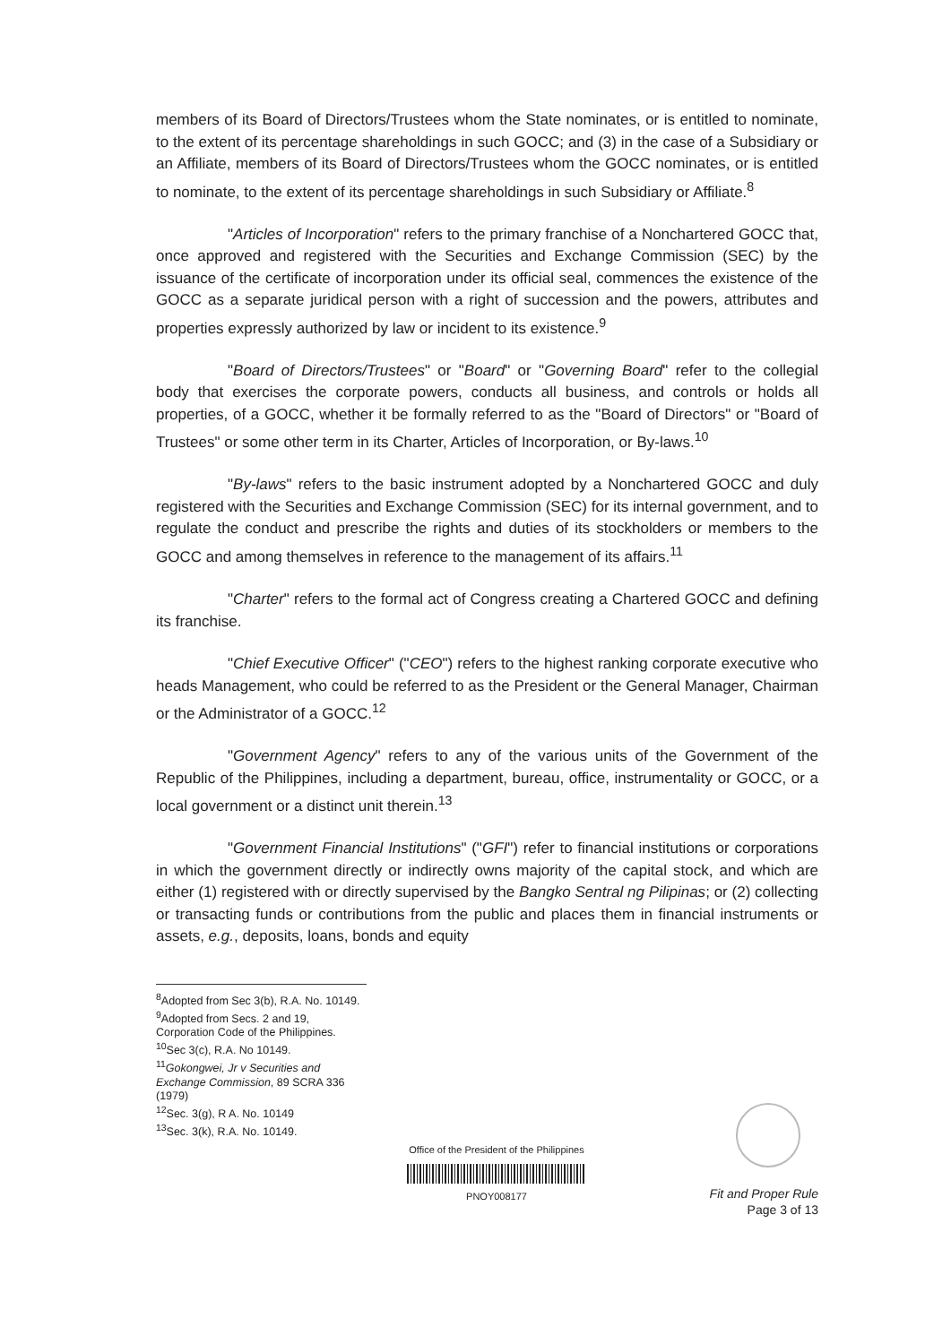members of its Board of Directors/Trustees whom the State nominates, or is entitled to nominate, to the extent of its percentage shareholdings in such GOCC; and (3) in the case of a Subsidiary or an Affiliate, members of its Board of Directors/Trustees whom the GOCC nominates, or is entitled to nominate, to the extent of its percentage shareholdings in such Subsidiary or Affiliate.<sup>8</sup>
"Articles of Incorporation" refers to the primary franchise of a Nonchartered GOCC that, once approved and registered with the Securities and Exchange Commission (SEC) by the issuance of the certificate of incorporation under its official seal, commences the existence of the GOCC as a separate juridical person with a right of succession and the powers, attributes and properties expressly authorized by law or incident to its existence.<sup>9</sup>
"Board of Directors/Trustees" or "Board" or "Governing Board" refer to the collegial body that exercises the corporate powers, conducts all business, and controls or holds all properties, of a GOCC, whether it be formally referred to as the "Board of Directors" or "Board of Trustees" or some other term in its Charter, Articles of Incorporation, or By-laws.<sup>10</sup>
"By-laws" refers to the basic instrument adopted by a Nonchartered GOCC and duly registered with the Securities and Exchange Commission (SEC) for its internal government, and to regulate the conduct and prescribe the rights and duties of its stockholders or members to the GOCC and among themselves in reference to the management of its affairs.<sup>11</sup>
"Charter" refers to the formal act of Congress creating a Chartered GOCC and defining its franchise.
"Chief Executive Officer" ("CEO") refers to the highest ranking corporate executive who heads Management, who could be referred to as the President or the General Manager, Chairman or the Administrator of a GOCC.<sup>12</sup>
"Government Agency" refers to any of the various units of the Government of the Republic of the Philippines, including a department, bureau, office, instrumentality or GOCC, or a local government or a distinct unit therein.<sup>13</sup>
"Government Financial Institutions" ("GFI") refer to financial institutions or corporations in which the government directly or indirectly owns majority of the capital stock, and which are either (1) registered with or directly supervised by the Bangko Sentral ng Pilipinas; or (2) collecting or transacting funds or contributions from the public and places them in financial instruments or assets, e.g., deposits, loans, bonds and equity
<sup>8</sup> Adopted from Sec 3(b), R.A. No. 10149.
<sup>9</sup> Adopted from Secs. 2 and 19, Corporation Code of the Philippines.
<sup>10</sup> Sec 3(c), R.A. No 10149.
<sup>11</sup> Gokongwei, Jr v Securities and Exchange Commission, 89 SCRA 336 (1979)
<sup>12</sup> Sec. 3(g), R A. No. 10149
<sup>13</sup> Sec. 3(k), R.A. No. 10149.
Office of the President of the Philippines
PNOY008177
Fit and Proper Rule
Page 3 of 13